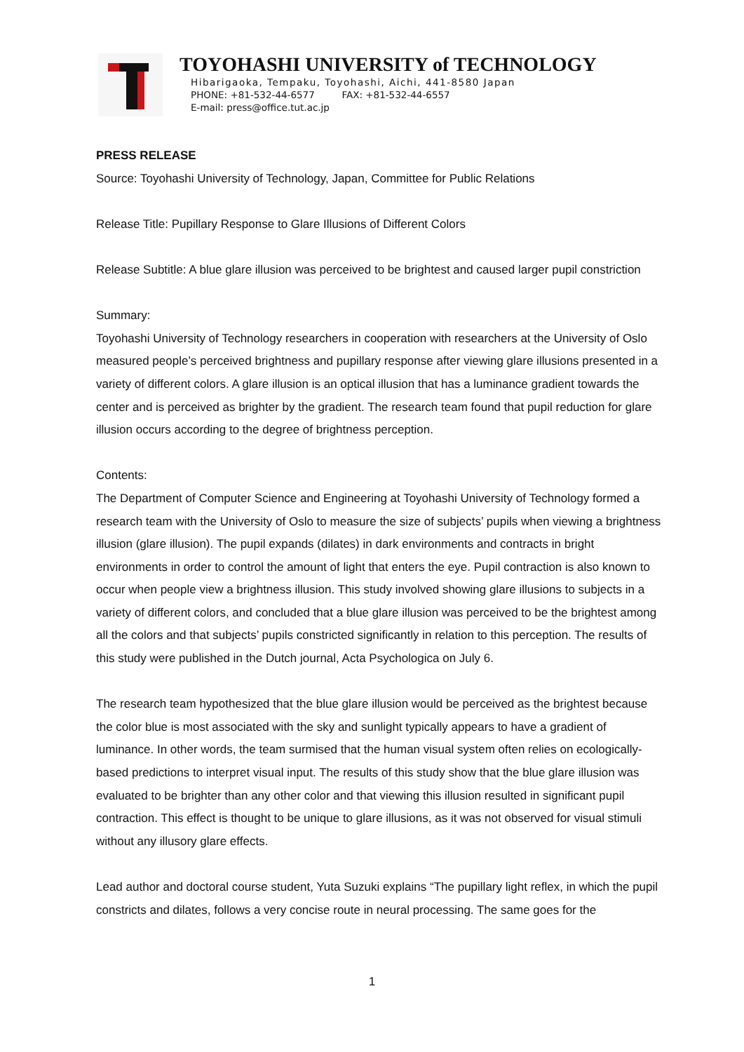TOYOHASHI UNIVERSITY of TECHNOLOGY
Hibarigaoka, Tempaku, Toyohashi, Aichi, 441-8580 Japan
PHONE: +81-532-44-6577 FAX: +81-532-44-6557
E-mail: press@office.tut.ac.jp
PRESS RELEASE
Source: Toyohashi University of Technology, Japan, Committee for Public Relations
Release Title: Pupillary Response to Glare Illusions of Different Colors
Release Subtitle: A blue glare illusion was perceived to be brightest and caused larger pupil constriction
Summary:
Toyohashi University of Technology researchers in cooperation with researchers at the University of Oslo measured people’s perceived brightness and pupillary response after viewing glare illusions presented in a variety of different colors. A glare illusion is an optical illusion that has a luminance gradient towards the center and is perceived as brighter by the gradient. The research team found that pupil reduction for glare illusion occurs according to the degree of brightness perception.
Contents:
The Department of Computer Science and Engineering at Toyohashi University of Technology formed a research team with the University of Oslo to measure the size of subjects’ pupils when viewing a brightness illusion (glare illusion). The pupil expands (dilates) in dark environments and contracts in bright environments in order to control the amount of light that enters the eye. Pupil contraction is also known to occur when people view a brightness illusion. This study involved showing glare illusions to subjects in a variety of different colors, and concluded that a blue glare illusion was perceived to be the brightest among all the colors and that subjects’ pupils constricted significantly in relation to this perception. The results of this study were published in the Dutch journal, Acta Psychologica on July 6.
The research team hypothesized that the blue glare illusion would be perceived as the brightest because the color blue is most associated with the sky and sunlight typically appears to have a gradient of luminance. In other words, the team surmised that the human visual system often relies on ecologically-based predictions to interpret visual input. The results of this study show that the blue glare illusion was evaluated to be brighter than any other color and that viewing this illusion resulted in significant pupil contraction. This effect is thought to be unique to glare illusions, as it was not observed for visual stimuli without any illusory glare effects.
Lead author and doctoral course student, Yuta Suzuki explains “The pupillary light reflex, in which the pupil constricts and dilates, follows a very concise route in neural processing. The same goes for the
1